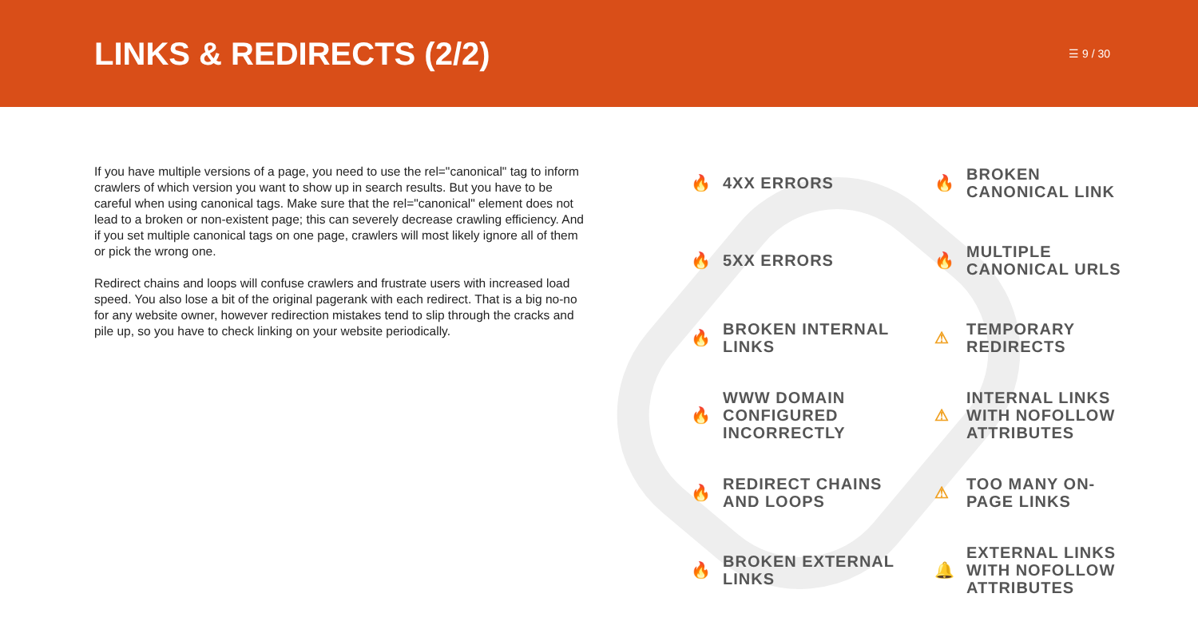LINKS & REDIRECTS (2/2)
☰ 9 / 30
If you have multiple versions of a page, you need to use the rel="canonical" tag to inform crawlers of which version you want to show up in search results. But you have to be careful when using canonical tags. Make sure that the rel="canonical" element does not lead to a broken or non-existent page; this can severely decrease crawling efficiency. And if you set multiple canonical tags on one page, crawlers will most likely ignore all of them or pick the wrong one.
Redirect chains and loops will confuse crawlers and frustrate users with increased load speed. You also lose a bit of the original pagerank with each redirect. That is a big no-no for any website owner, however redirection mistakes tend to slip through the cracks and pile up, so you have to check linking on your website periodically.
🔥 4XX ERRORS
🔥 BROKEN
CANONICAL LINK
🔥 5XX ERRORS
🔥 MULTIPLE
CANONICAL URLS
🔥 BROKEN INTERNAL
LINKS
⚠ TEMPORARY
REDIRECTS
🔥 WWW DOMAIN
CONFIGURED
INCORRECTLY
⚠ INTERNAL LINKS
WITH NOFOLLOW
ATTRIBUTES
🔥 REDIRECT CHAINS
AND LOOPS
⚠ TOO MANY ON-
PAGE LINKS
🔥 BROKEN EXTERNAL
LINKS
🔔 EXTERNAL LINKS
WITH NOFOLLOW
ATTRIBUTES